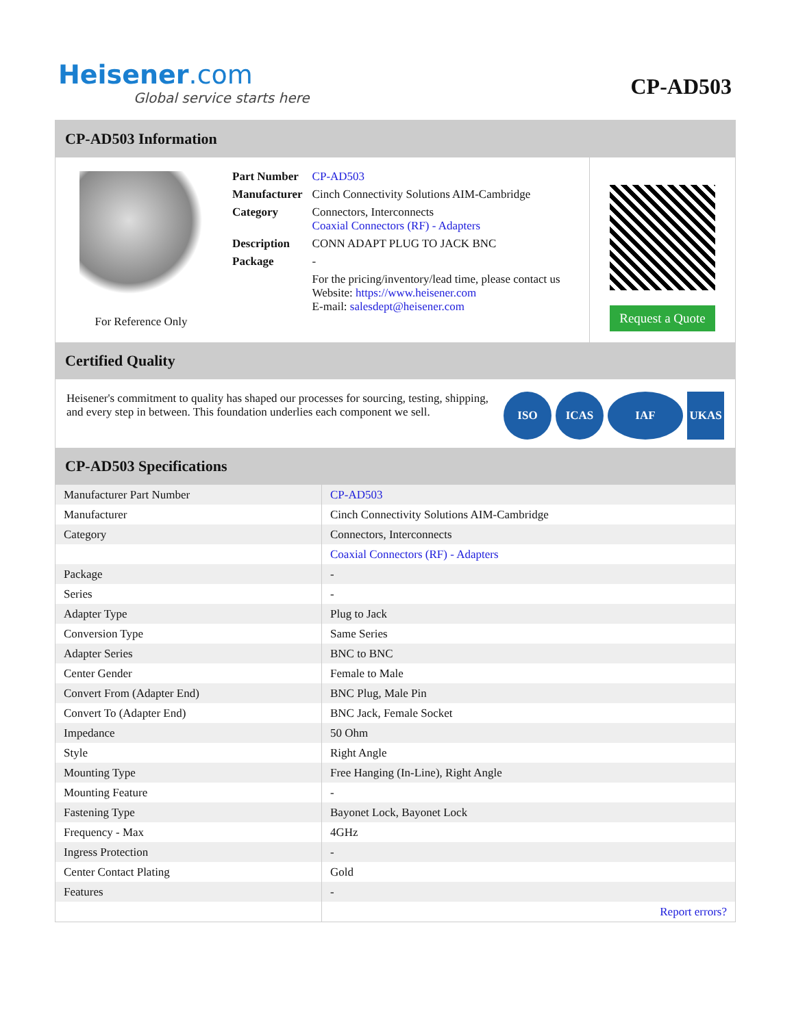Heisener.com
Global service starts here
CP-AD503
CP-AD503 Information
For Reference Only
| Part Number | CP-AD503 |
| Manufacturer | Cinch Connectivity Solutions AIM-Cambridge |
| Category | Connectors, Interconnects Coaxial Connectors (RF) - Adapters |
| Description | CONN ADAPT PLUG TO JACK BNC |
| Package | - |
| | For the pricing/inventory/lead time, please contact us Website: https://www.heisener.com E-mail: salesdept@heisener.com |
Request a Quote
Certified Quality
Heisener's commitment to quality has shaped our processes for sourcing, testing, shipping, and every step in between. This foundation underlies each component we sell.
ISO ICAS IAF UKAS
CP-AD503 Specifications
| Manufacturer Part Number | CP-AD503 |
| Manufacturer | Cinch Connectivity Solutions AIM-Cambridge |
| Category | Connectors, Interconnects |
| | Coaxial Connectors (RF) - Adapters |
| Package | - |
| Series | - |
| Adapter Type | Plug to Jack |
| Conversion Type | Same Series |
| Adapter Series | BNC to BNC |
| Center Gender | Female to Male |
| Convert From (Adapter End) | BNC Plug, Male Pin |
| Convert To (Adapter End) | BNC Jack, Female Socket |
| Impedance | 50 Ohm |
| Style | Right Angle |
| Mounting Type | Free Hanging (In-Line), Right Angle |
| Mounting Feature | - |
| Fastening Type | Bayonet Lock, Bayonet Lock |
| Frequency - Max | 4GHz |
| Ingress Protection | - |
| Center Contact Plating | Gold |
| Features | - |
| | Report errors? |